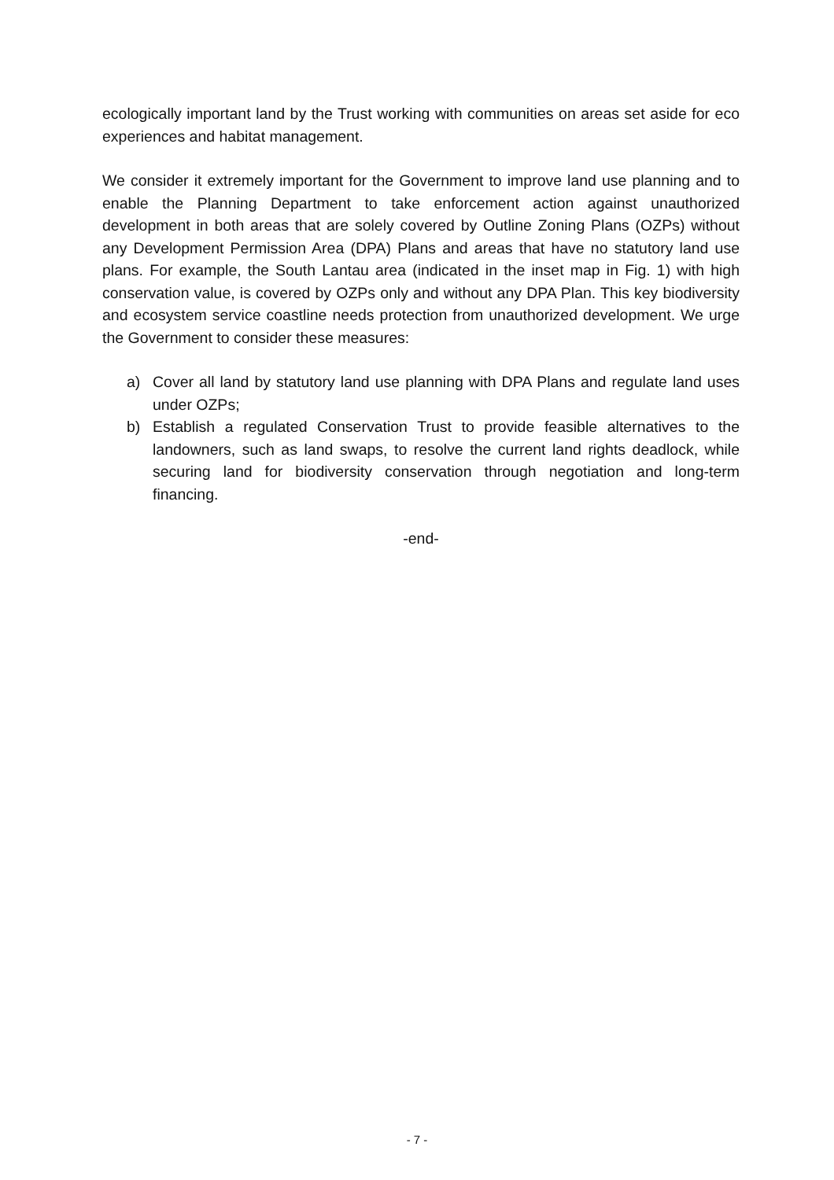ecologically important land by the Trust working with communities on areas set aside for eco experiences and habitat management.
We consider it extremely important for the Government to improve land use planning and to enable the Planning Department to take enforcement action against unauthorized development in both areas that are solely covered by Outline Zoning Plans (OZPs) without any Development Permission Area (DPA) Plans and areas that have no statutory land use plans. For example, the South Lantau area (indicated in the inset map in Fig. 1) with high conservation value, is covered by OZPs only and without any DPA Plan. This key biodiversity and ecosystem service coastline needs protection from unauthorized development. We urge the Government to consider these measures:
a) Cover all land by statutory land use planning with DPA Plans and regulate land uses under OZPs;
b) Establish a regulated Conservation Trust to provide feasible alternatives to the landowners, such as land swaps, to resolve the current land rights deadlock, while securing land for biodiversity conservation through negotiation and long-term financing.
-end-
- 7 -